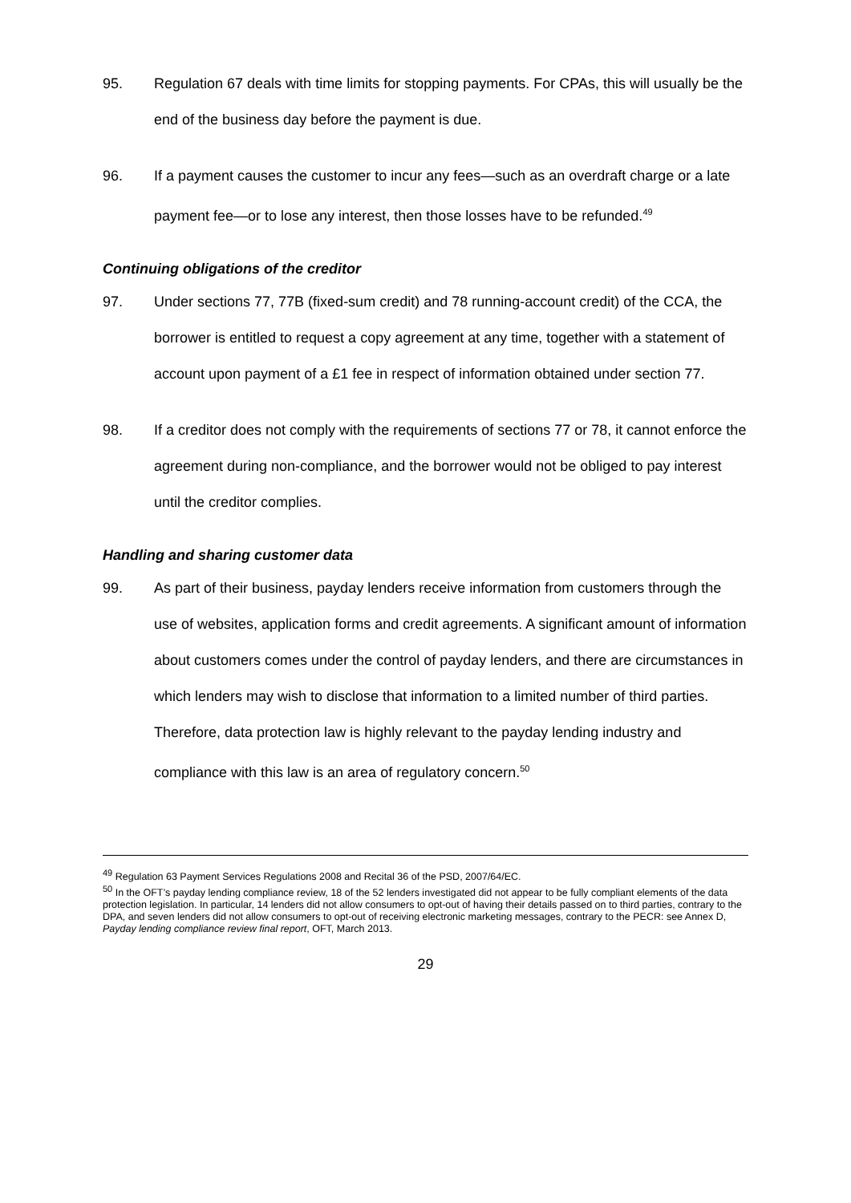95. Regulation 67 deals with time limits for stopping payments. For CPAs, this will usually be the end of the business day before the payment is due.
96. If a payment causes the customer to incur any fees—such as an overdraft charge or a late payment fee—or to lose any interest, then those losses have to be refunded.<sup>49</sup>
Continuing obligations of the creditor
97. Under sections 77, 77B (fixed-sum credit) and 78 running-account credit) of the CCA, the borrower is entitled to request a copy agreement at any time, together with a statement of account upon payment of a £1 fee in respect of information obtained under section 77.
98. If a creditor does not comply with the requirements of sections 77 or 78, it cannot enforce the agreement during non-compliance, and the borrower would not be obliged to pay interest until the creditor complies.
Handling and sharing customer data
99. As part of their business, payday lenders receive information from customers through the use of websites, application forms and credit agreements. A significant amount of information about customers comes under the control of payday lenders, and there are circumstances in which lenders may wish to disclose that information to a limited number of third parties. Therefore, data protection law is highly relevant to the payday lending industry and compliance with this law is an area of regulatory concern.<sup>50</sup>
<sup>49</sup> Regulation 63 Payment Services Regulations 2008 and Recital 36 of the PSD, 2007/64/EC.
<sup>50</sup> In the OFT’s payday lending compliance review, 18 of the 52 lenders investigated did not appear to be fully compliant elements of the data protection legislation. In particular, 14 lenders did not allow consumers to opt-out of having their details passed on to third parties, contrary to the DPA, and seven lenders did not allow consumers to opt-out of receiving electronic marketing messages, contrary to the PECR: see Annex D, Payday lending compliance review final report, OFT, March 2013.
29